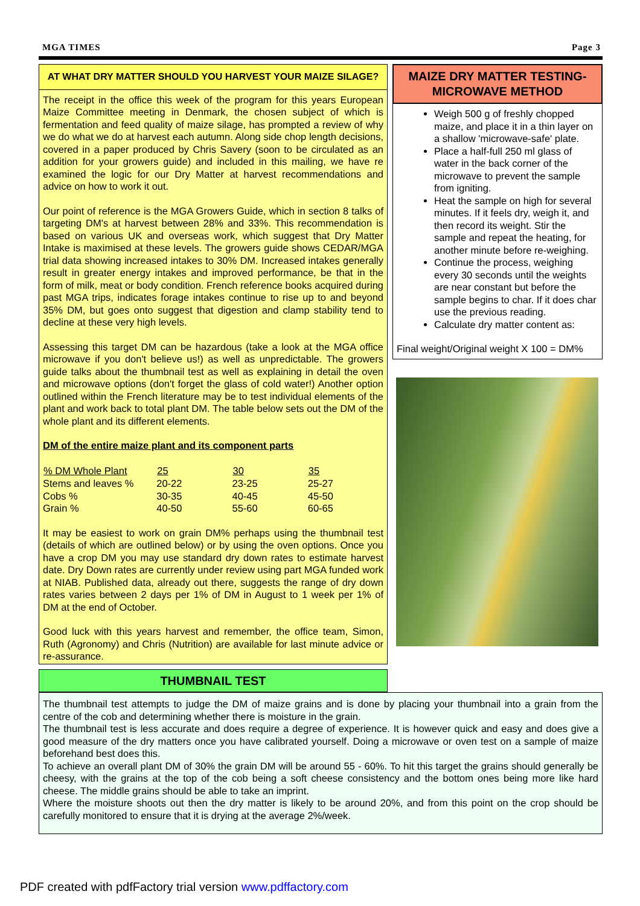MGA TIMES Page 3
AT WHAT DRY MATTER SHOULD YOU HARVEST YOUR MAIZE SILAGE?
The receipt in the office this week of the program for this years European Maize Committee meeting in Denmark, the chosen subject of which is fermentation and feed quality of maize silage, has prompted a review of why we do what we do at harvest each autumn. Along side chop length decisions, covered in a paper produced by Chris Savery (soon to be circulated as an addition for your growers guide) and included in this mailing, we have re examined the logic for our Dry Matter at harvest recommendations and advice on how to work it out.
Our point of reference is the MGA Growers Guide, which in section 8 talks of targeting DM's at harvest between 28% and 33%. This recommendation is based on various UK and overseas work, which suggest that Dry Matter Intake is maximised at these levels. The growers guide shows CEDAR/MGA trial data showing increased intakes to 30% DM. Increased intakes generally result in greater energy intakes and improved performance, be that in the form of milk, meat or body condition. French reference books acquired during past MGA trips, indicates forage intakes continue to rise up to and beyond 35% DM, but goes onto suggest that digestion and clamp stability tend to decline at these very high levels.
Assessing this target DM can be hazardous (take a look at the MGA office microwave if you don't believe us!) as well as unpredictable. The growers guide talks about the thumbnail test as well as explaining in detail the oven and microwave options (don't forget the glass of cold water!) Another option outlined within the French literature may be to test individual elements of the plant and work back to total plant DM. The table below sets out the DM of the whole plant and its different elements.
DM of the entire maize plant and its component parts
| % DM Whole Plant | 25 | 30 | 35 |
| --- | --- | --- | --- |
| Stems and leaves % | 20-22 | 23-25 | 25-27 |
| Cobs % | 30-35 | 40-45 | 45-50 |
| Grain % | 40-50 | 55-60 | 60-65 |
It may be easiest to work on grain DM% perhaps using the thumbnail test (details of which are outlined below) or by using the oven options. Once you have a crop DM you may use standard dry down rates to estimate harvest date. Dry Down rates are currently under review using part MGA funded work at NIAB. Published data, already out there, suggests the range of dry down rates varies between 2 days per 1% of DM in August to 1 week per 1% of DM at the end of October.
Good luck with this years harvest and remember, the office team, Simon, Ruth (Agronomy) and Chris (Nutrition) are available for last minute advice or re-assurance.
MAIZE DRY MATTER TESTING-MICROWAVE METHOD
Weigh 500 g of freshly chopped maize, and place it in a thin layer on a shallow 'microwave-safe' plate.
Place a half-full 250 ml glass of water in the back corner of the microwave to prevent the sample from igniting.
Heat the sample on high for several minutes. If it feels dry, weigh it, and then record its weight. Stir the sample and repeat the heating, for another minute before re-weighing.
Continue the process, weighing every 30 seconds until the weights are near constant but before the sample begins to char. If it does char use the previous reading.
Calculate dry matter content as:
Final weight/Original weight X 100 = DM%
THUMBNAIL TEST
The thumbnail test attempts to judge the DM of maize grains and is done by placing your thumbnail into a grain from the centre of the cob and determining whether there is moisture in the grain.
The thumbnail test is less accurate and does require a degree of experience. It is however quick and easy and does give a good measure of the dry matters once you have calibrated yourself. Doing a microwave or oven test on a sample of maize beforehand best does this.
To achieve an overall plant DM of 30% the grain DM will be around 55 - 60%. To hit this target the grains should generally be cheesy, with the grains at the top of the cob being a soft cheese consistency and the bottom ones being more like hard cheese. The middle grains should be able to take an imprint.
Where the moisture shoots out then the dry matter is likely to be around 20%, and from this point on the crop should be carefully monitored to ensure that it is drying at the average 2%/week.
PDF created with pdfFactory trial version www.pdffactory.com